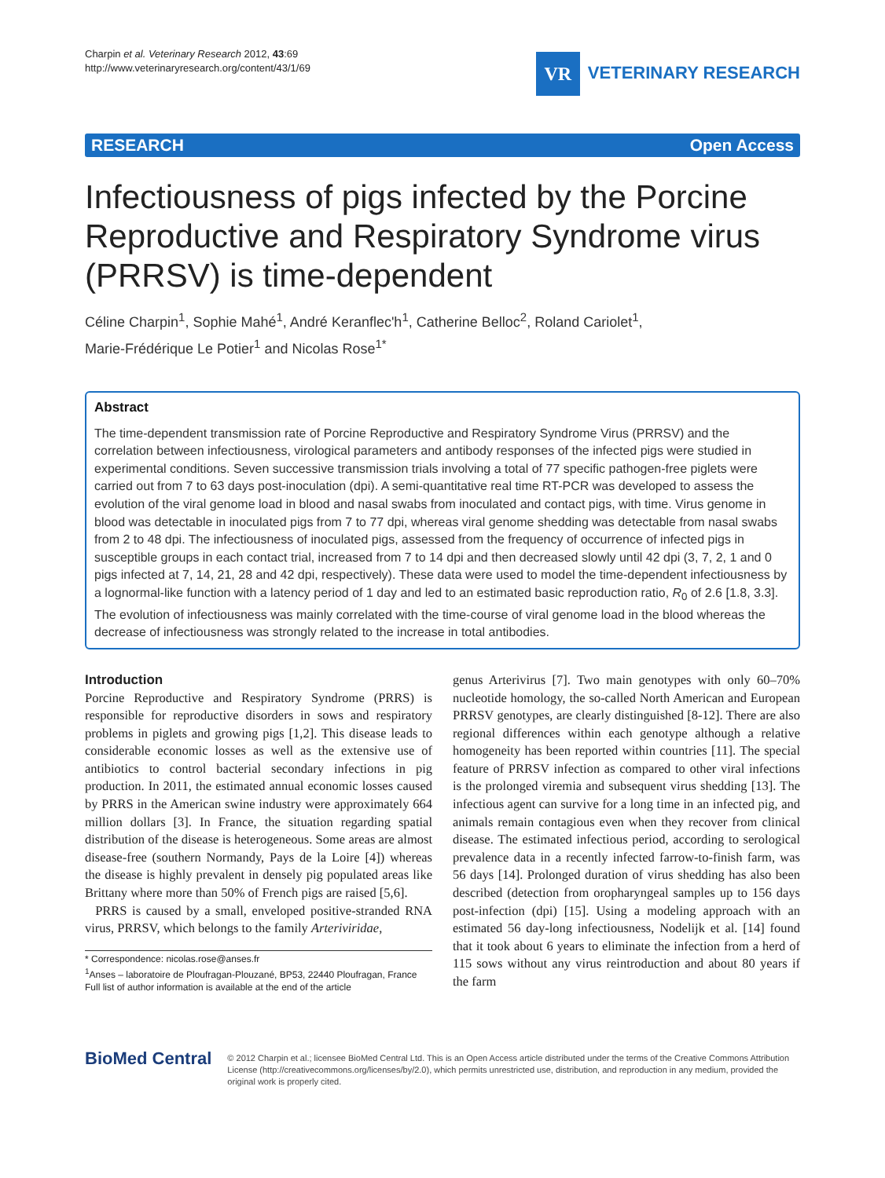Charpin et al. Veterinary Research 2012, 43:69
http://www.veterinaryresearch.org/content/43/1/69
VR
VETERINARY RESEARCH
RESEARCH Open Access
Infectiousness of pigs infected by the Porcine Reproductive and Respiratory Syndrome virus (PRRSV) is time-dependent
Céline Charpin<sup>1</sup>, Sophie Mahé<sup>1</sup>, André Keranflec'h<sup>1</sup>, Catherine Belloc<sup>2</sup>, Roland Cariolet<sup>1</sup>,
Marie-Frédérique Le Potier<sup>1</sup> and Nicolas Rose<sup>1*</sup>
Abstract
The time-dependent transmission rate of Porcine Reproductive and Respiratory Syndrome Virus (PRRSV) and the correlation between infectiousness, virological parameters and antibody responses of the infected pigs were studied in experimental conditions. Seven successive transmission trials involving a total of 77 specific pathogen-free piglets were carried out from 7 to 63 days post-inoculation (dpi). A semi-quantitative real time RT-PCR was developed to assess the evolution of the viral genome load in blood and nasal swabs from inoculated and contact pigs, with time. Virus genome in blood was detectable in inoculated pigs from 7 to 77 dpi, whereas viral genome shedding was detectable from nasal swabs from 2 to 48 dpi. The infectiousness of inoculated pigs, assessed from the frequency of occurrence of infected pigs in susceptible groups in each contact trial, increased from 7 to 14 dpi and then decreased slowly until 42 dpi (3, 7, 2, 1 and 0 pigs infected at 7, 14, 21, 28 and 42 dpi, respectively). These data were used to model the time-dependent infectiousness by a lognormal-like function with a latency period of 1 day and led to an estimated basic reproduction ratio, R<sub>0</sub> of 2.6 [1.8, 3.3]. The evolution of infectiousness was mainly correlated with the time-course of viral genome load in the blood whereas the decrease of infectiousness was strongly related to the increase in total antibodies.
Introduction
Porcine Reproductive and Respiratory Syndrome (PRRS) is responsible for reproductive disorders in sows and respiratory problems in piglets and growing pigs [1,2]. This disease leads to considerable economic losses as well as the extensive use of antibiotics to control bacterial secondary infections in pig production. In 2011, the estimated annual economic losses caused by PRRS in the American swine industry were approximately 664 million dollars [3]. In France, the situation regarding spatial distribution of the disease is heterogeneous. Some areas are almost disease-free (southern Normandy, Pays de la Loire [4]) whereas the disease is highly prevalent in densely pig populated areas like Brittany where more than 50% of French pigs are raised [5,6].
PRRS is caused by a small, enveloped positive-stranded RNA virus, PRRSV, which belongs to the family Arteriviridae,
* Correspondence: nicolas.rose@anses.fr
<sup>1</sup> Anses – laboratoire de Ploufragan-Plouzané, BP53, 22440 Ploufragan, France
Full list of author information is available at the end of the article
genus Arterivirus [7]. Two main genotypes with only 60–70% nucleotide homology, the so-called North American and European PRRSV genotypes, are clearly distinguished [8-12]. There are also regional differences within each genotype although a relative homogeneity has been reported within countries [11]. The special feature of PRRSV infection as compared to other viral infections is the prolonged viremia and subsequent virus shedding [13]. The infectious agent can survive for a long time in an infected pig, and animals remain contagious even when they recover from clinical disease. The estimated infectious period, according to serological prevalence data in a recently infected farrow-to-finish farm, was 56 days [14]. Prolonged duration of virus shedding has also been described (detection from oropharyngeal samples up to 156 days post-infection (dpi) [15]. Using a modeling approach with an estimated 56 day-long infectiousness, Nodelijk et al. [14] found that it took about 6 years to eliminate the infection from a herd of 115 sows without any virus reintroduction and about 80 years if the farm
BioMed Central
© 2012 Charpin et al.; licensee BioMed Central Ltd. This is an Open Access article distributed under the terms of the Creative Commons Attribution License (http://creativecommons.org/licenses/by/2.0), which permits unrestricted use, distribution, and reproduction in any medium, provided the original work is properly cited.